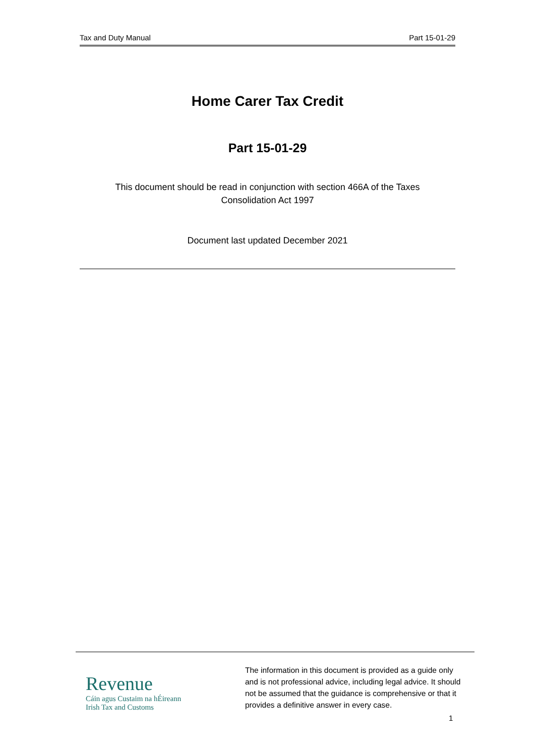Tax and Duty Manual Part 15-01-29
Home Carer Tax Credit
Part 15-01-29
This document should be read in conjunction with section 466A of the Taxes
Consolidation Act 1997
Document last updated December 2021
Revenue
Cáin agus Custaim na hÉireann
Irish Tax and Customs
The information in this document is provided as a guide only
and is not professional advice, including legal advice. It should
not be assumed that the guidance is comprehensive or that it
provides a definitive answer in every case.
1